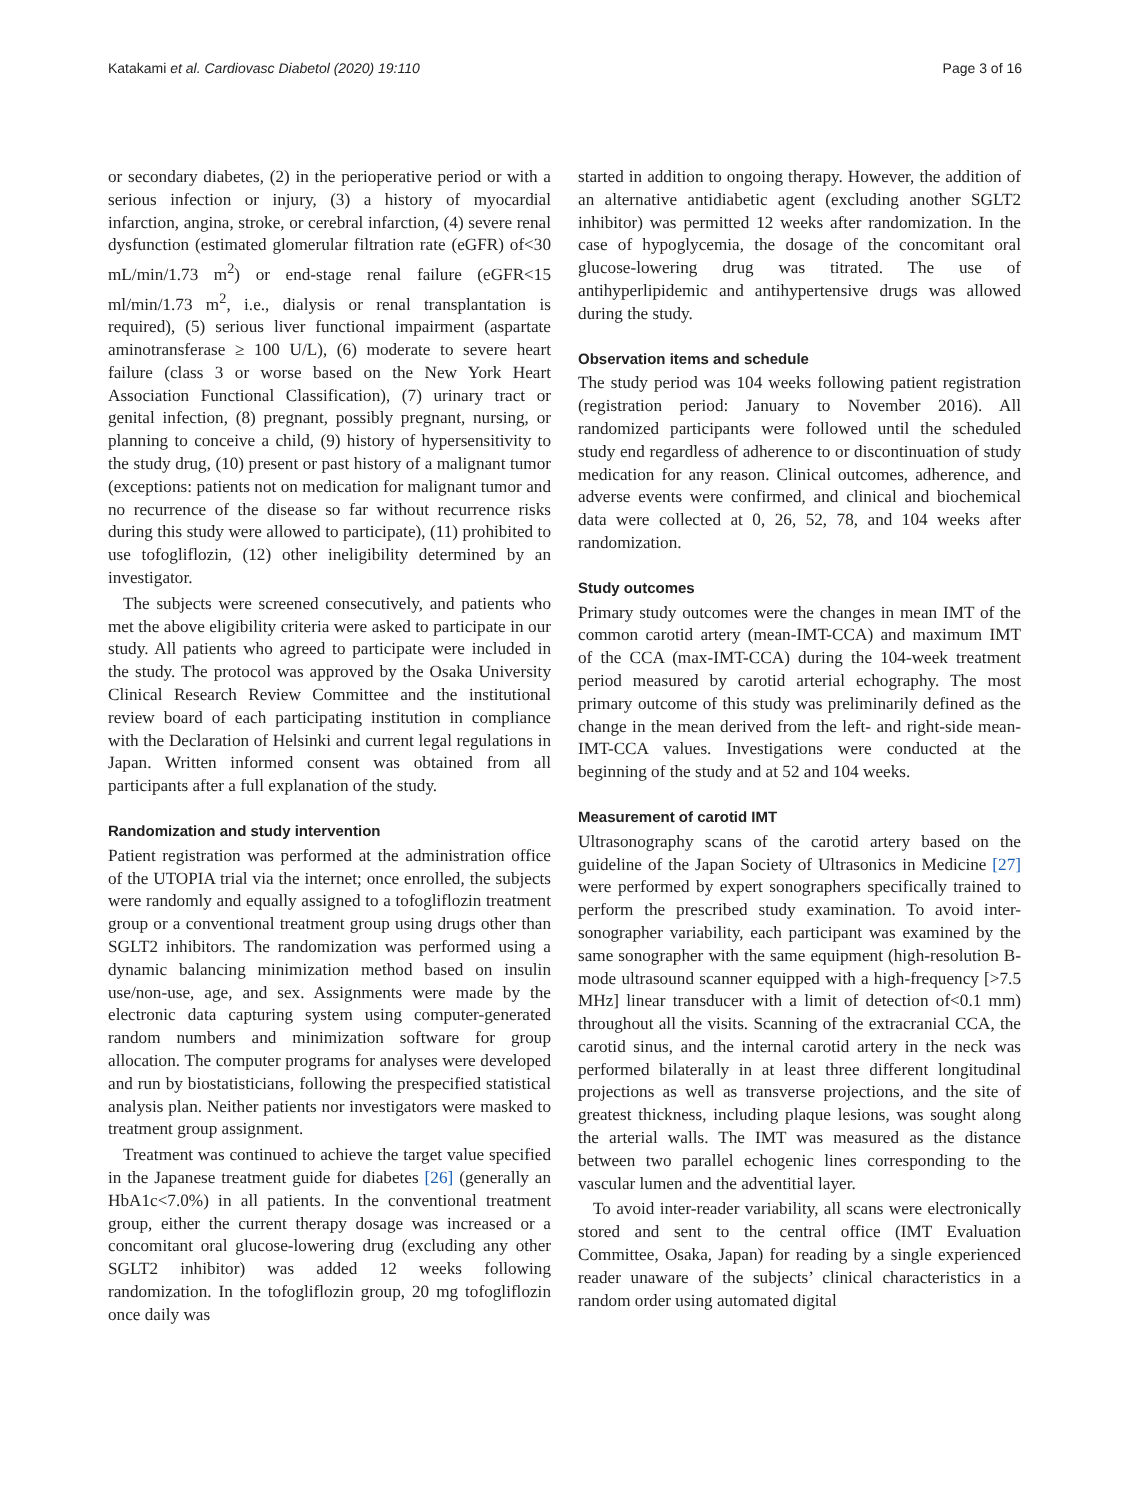Katakami et al. Cardiovasc Diabetol (2020) 19:110 Page 3 of 16
or secondary diabetes, (2) in the perioperative period or with a serious infection or injury, (3) a history of myocardial infarction, angina, stroke, or cerebral infarction, (4) severe renal dysfunction (estimated glomerular filtration rate (eGFR) of<30 mL/min/1.73 m<sup>2</sup>) or end-stage renal failure (eGFR<15 ml/min/1.73 m<sup>2</sup>, i.e., dialysis or renal transplantation is required), (5) serious liver functional impairment (aspartate aminotransferase ≥ 100 U/L), (6) moderate to severe heart failure (class 3 or worse based on the New York Heart Association Functional Classification), (7) urinary tract or genital infection, (8) pregnant, possibly pregnant, nursing, or planning to conceive a child, (9) history of hypersensitivity to the study drug, (10) present or past history of a malignant tumor (exceptions: patients not on medication for malignant tumor and no recurrence of the disease so far without recurrence risks during this study were allowed to participate), (11) prohibited to use tofogliflozin, (12) other ineligibility determined by an investigator.
The subjects were screened consecutively, and patients who met the above eligibility criteria were asked to participate in our study. All patients who agreed to participate were included in the study. The protocol was approved by the Osaka University Clinical Research Review Committee and the institutional review board of each participating institution in compliance with the Declaration of Helsinki and current legal regulations in Japan. Written informed consent was obtained from all participants after a full explanation of the study.
Randomization and study intervention
Patient registration was performed at the administration office of the UTOPIA trial via the internet; once enrolled, the subjects were randomly and equally assigned to a tofogliflozin treatment group or a conventional treatment group using drugs other than SGLT2 inhibitors. The randomization was performed using a dynamic balancing minimization method based on insulin use/non-use, age, and sex. Assignments were made by the electronic data capturing system using computer-generated random numbers and minimization software for group allocation. The computer programs for analyses were developed and run by biostatisticians, following the prespecified statistical analysis plan. Neither patients nor investigators were masked to treatment group assignment.
Treatment was continued to achieve the target value specified in the Japanese treatment guide for diabetes [26] (generally an HbA1c<7.0%) in all patients. In the conventional treatment group, either the current therapy dosage was increased or a concomitant oral glucose-lowering drug (excluding any other SGLT2 inhibitor) was added 12 weeks following randomization. In the tofogliflozin group, 20 mg tofogliflozin once daily was
started in addition to ongoing therapy. However, the addition of an alternative antidiabetic agent (excluding another SGLT2 inhibitor) was permitted 12 weeks after randomization. In the case of hypoglycemia, the dosage of the concomitant oral glucose-lowering drug was titrated. The use of antihyperlipidemic and antihypertensive drugs was allowed during the study.
Observation items and schedule
The study period was 104 weeks following patient registration (registration period: January to November 2016). All randomized participants were followed until the scheduled study end regardless of adherence to or discontinuation of study medication for any reason. Clinical outcomes, adherence, and adverse events were confirmed, and clinical and biochemical data were collected at 0, 26, 52, 78, and 104 weeks after randomization.
Study outcomes
Primary study outcomes were the changes in mean IMT of the common carotid artery (mean-IMT-CCA) and maximum IMT of the CCA (max-IMT-CCA) during the 104-week treatment period measured by carotid arterial echography. The most primary outcome of this study was preliminarily defined as the change in the mean derived from the left- and right-side mean-IMT-CCA values. Investigations were conducted at the beginning of the study and at 52 and 104 weeks.
Measurement of carotid IMT
Ultrasonography scans of the carotid artery based on the guideline of the Japan Society of Ultrasonics in Medicine [27] were performed by expert sonographers specifically trained to perform the prescribed study examination. To avoid inter-sonographer variability, each participant was examined by the same sonographer with the same equipment (high-resolution B-mode ultrasound scanner equipped with a high-frequency [>7.5 MHz] linear transducer with a limit of detection of<0.1 mm) throughout all the visits. Scanning of the extracranial CCA, the carotid sinus, and the internal carotid artery in the neck was performed bilaterally in at least three different longitudinal projections as well as transverse projections, and the site of greatest thickness, including plaque lesions, was sought along the arterial walls. The IMT was measured as the distance between two parallel echogenic lines corresponding to the vascular lumen and the adventitial layer.
To avoid inter-reader variability, all scans were electronically stored and sent to the central office (IMT Evaluation Committee, Osaka, Japan) for reading by a single experienced reader unaware of the subjects’ clinical characteristics in a random order using automated digital